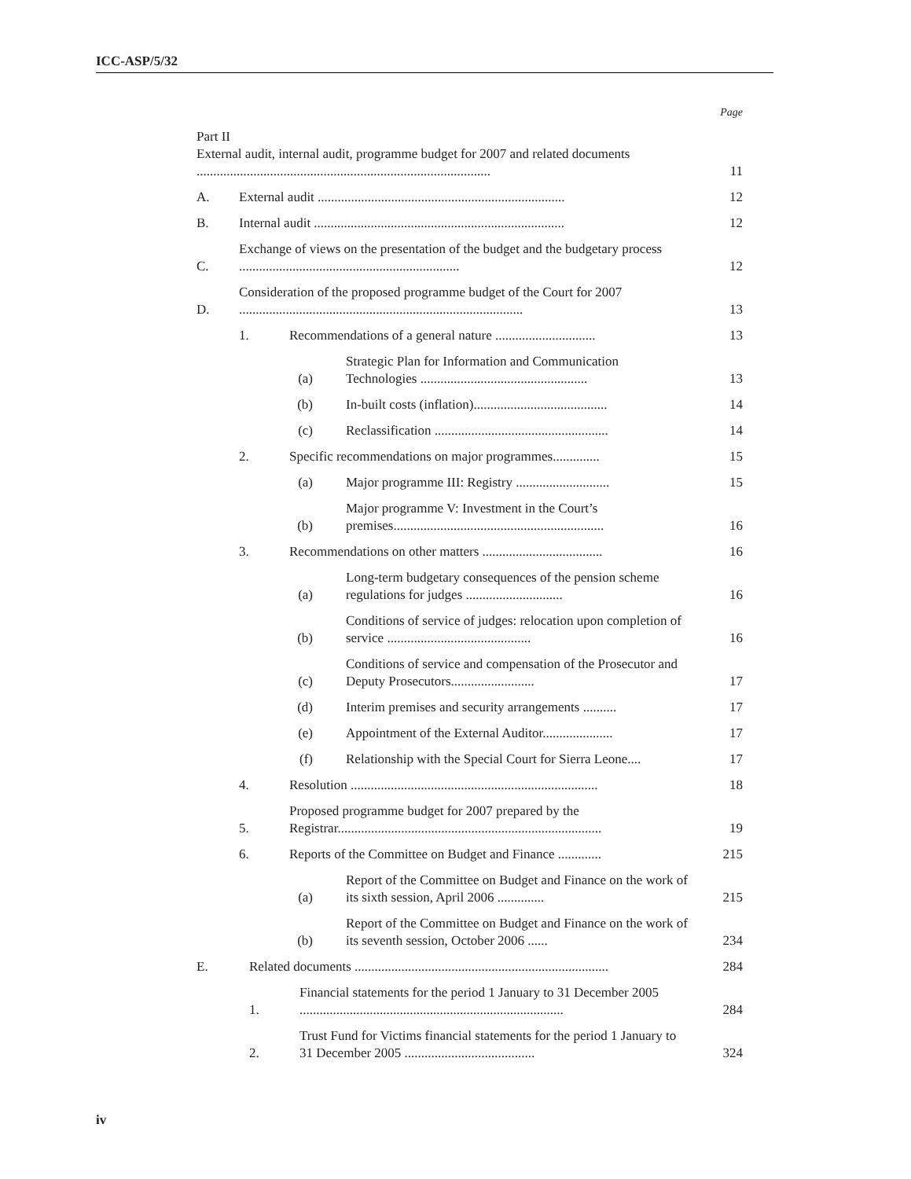ICC-ASP/5/32
Page
Part II
External audit, internal audit, programme budget for 2007 and related documents ........................................................................................
11
A.
External audit ..........................................................................
12
B.
Internal audit ...........................................................................
12
C.
Exchange of views on the presentation of the budget and the budgetary process ..................................................................
12
D.
Consideration of the proposed programme budget of the Court for 2007 .....................................................................................
13
1.
Recommendations of a general nature ..............................
13
(a)
Strategic Plan for Information and Communication Technologies ..................................................
13
(b)
In-built costs (inflation)........................................
14
(c)
Reclassification ....................................................
14
2.
Specific recommendations on major programmes..............
15
(a)
Major programme III: Registry ............................
15
(b)
Major programme V: Investment in the Court’s premises...............................................................
16
3.
Recommendations on other matters ....................................
16
(a)
Long-term budgetary consequences of the pension scheme regulations for judges .............................
16
(b)
Conditions of service of judges: relocation upon completion of service ...........................................
16
(c)
Conditions of service and compensation of the Prosecutor and Deputy Prosecutors.........................
17
(d)
Interim premises and security arrangements ..........
17
(e)
Appointment of the External Auditor.....................
17
(f)
Relationship with the Special Court for Sierra Leone....
17
4.
Resolution ..........................................................................
18
5.
Proposed programme budget for 2007 prepared by the Registrar...............................................................................
19
6.
Reports of the Committee on Budget and Finance .............
215
(a)
Report of the Committee on Budget and Finance on the work of its sixth session, April 2006 ..............
215
(b)
Report of the Committee on Budget and Finance on the work of its seventh session, October 2006 ......
234
E.
Related documents ............................................................................
284
1.
Financial statements for the period 1 January to 31 December 2005 ...............................................................................
284
2.
Trust Fund for Victims financial statements for the period 1 January to 31 December 2005 .......................................
324
iv